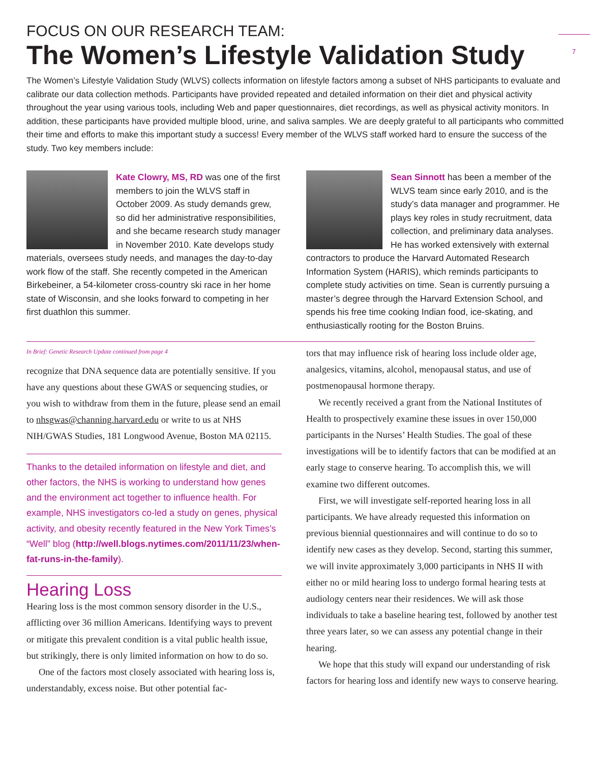7
FOCUS ON OUR RESEARCH TEAM:
The Women’s Lifestyle Validation Study
The Women’s Lifestyle Validation Study (WLVS) collects information on lifestyle factors among a subset of NHS participants to evaluate and calibrate our data collection methods. Participants have provided repeated and detailed information on their diet and physical activity throughout the year using various tools, including Web and paper questionnaires, diet recordings, as well as physical activity monitors. In addition, these participants have provided multiple blood, urine, and saliva samples. We are deeply grateful to all participants who committed their time and efforts to make this important study a success! Every member of the WLVS staff worked hard to ensure the success of the study. Two key members include:
Kate Clowry, MS, RD was one of the first members to join the WLVS staff in October 2009. As study demands grew, so did her administrative responsibilities, and she became research study manager in November 2010. Kate develops study materials, oversees study needs, and manages the day-to-day work flow of the staff. She recently competed in the American Birkebeiner, a 54-kilometer cross-country ski race in her home state of Wisconsin, and she looks forward to competing in her first duathlon this summer.
Sean Sinnott has been a member of the WLVS team since early 2010, and is the study’s data manager and programmer. He plays key roles in study recruitment, data collection, and preliminary data analyses. He has worked extensively with external contractors to produce the Harvard Automated Research Information System (HARIS), which reminds participants to complete study activities on time. Sean is currently pursuing a master’s degree through the Harvard Extension School, and spends his free time cooking Indian food, ice-skating, and enthusiastically rooting for the Boston Bruins.
In Brief: Genetic Research Update continued from page 4
recognize that DNA sequence data are potentially sensitive. If you have any questions about these GWAS or sequencing studies, or you wish to withdraw from them in the future, please send an email to nhsgwas@channing.harvard.edu or write to us at NHS NIH/GWAS Studies, 181 Longwood Avenue, Boston MA 02115.
Thanks to the detailed information on lifestyle and diet, and other factors, the NHS is working to understand how genes and the environment act together to influence health. For example, NHS investigators co-led a study on genes, physical activity, and obesity recently featured in the New York Times’s “Well” blog (http://well.blogs.nytimes.com/2011/11/23/when-fat-runs-in-the-family).
Hearing Loss
Hearing loss is the most common sensory disorder in the U.S., afflicting over 36 million Americans. Identifying ways to prevent or mitigate this prevalent condition is a vital public health issue, but strikingly, there is only limited information on how to do so.
One of the factors most closely associated with hearing loss is, understandably, excess noise. But other potential fac-
tors that may influence risk of hearing loss include older age, analgesics, vitamins, alcohol, menopausal status, and use of postmenopausal hormone therapy.
We recently received a grant from the National Institutes of Health to prospectively examine these issues in over 150,000 participants in the Nurses’ Health Studies. The goal of these investigations will be to identify factors that can be modified at an early stage to conserve hearing. To accomplish this, we will examine two different outcomes.
First, we will investigate self-reported hearing loss in all participants. We have already requested this information on previous biennial questionnaires and will continue to do so to identify new cases as they develop. Second, starting this summer, we will invite approximately 3,000 participants in NHS II with either no or mild hearing loss to undergo formal hearing tests at audiology centers near their residences. We will ask those individuals to take a baseline hearing test, followed by another test three years later, so we can assess any potential change in their hearing.
We hope that this study will expand our understanding of risk factors for hearing loss and identify new ways to conserve hearing.